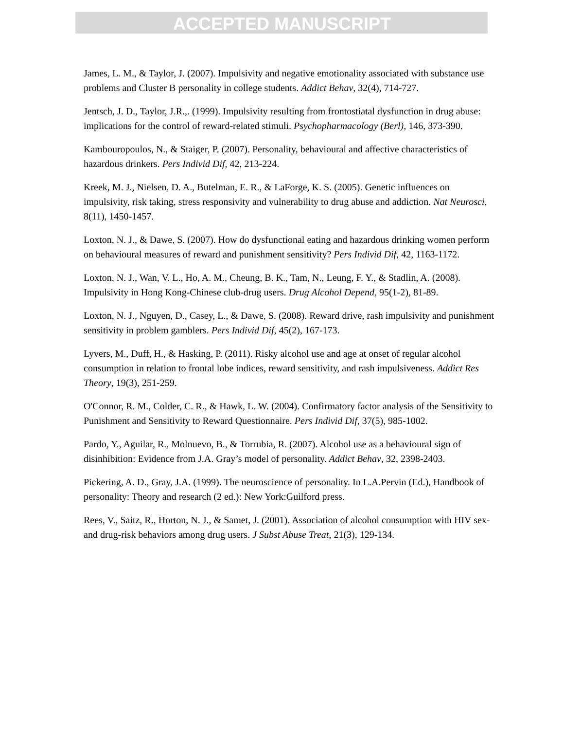ACCEPTED MANUSCRIPT
James, L. M., & Taylor, J. (2007). Impulsivity and negative emotionality associated with substance use problems and Cluster B personality in college students. Addict Behav, 32(4), 714-727.
Jentsch, J. D., Taylor, J.R.,. (1999). Impulsivity resulting from frontostiatal dysfunction in drug abuse: implications for the control of reward-related stimuli. Psychopharmacology (Berl), 146, 373-390.
Kambouropoulos, N., & Staiger, P. (2007). Personality, behavioural and affective characteristics of hazardous drinkers. Pers Individ Dif, 42, 213-224.
Kreek, M. J., Nielsen, D. A., Butelman, E. R., & LaForge, K. S. (2005). Genetic influences on impulsivity, risk taking, stress responsivity and vulnerability to drug abuse and addiction. Nat Neurosci, 8(11), 1450-1457.
Loxton, N. J., & Dawe, S. (2007). How do dysfunctional eating and hazardous drinking women perform on behavioural measures of reward and punishment sensitivity? Pers Individ Dif, 42, 1163-1172.
Loxton, N. J., Wan, V. L., Ho, A. M., Cheung, B. K., Tam, N., Leung, F. Y., & Stadlin, A. (2008). Impulsivity in Hong Kong-Chinese club-drug users. Drug Alcohol Depend, 95(1-2), 81-89.
Loxton, N. J., Nguyen, D., Casey, L., & Dawe, S. (2008). Reward drive, rash impulsivity and punishment sensitivity in problem gamblers. Pers Individ Dif, 45(2), 167-173.
Lyvers, M., Duff, H., & Hasking, P. (2011). Risky alcohol use and age at onset of regular alcohol consumption in relation to frontal lobe indices, reward sensitivity, and rash impulsiveness. Addict Res Theory, 19(3), 251-259.
O'Connor, R. M., Colder, C. R., & Hawk, L. W. (2004). Confirmatory factor analysis of the Sensitivity to Punishment and Sensitivity to Reward Questionnaire. Pers Individ Dif, 37(5), 985-1002.
Pardo, Y., Aguilar, R., Molnuevo, B., & Torrubia, R. (2007). Alcohol use as a behavioural sign of disinhibition: Evidence from J.A. Gray’s model of personality. Addict Behav, 32, 2398-2403.
Pickering, A. D., Gray, J.A. (1999). The neuroscience of personality. In L.A.Pervin (Ed.), Handbook of personality: Theory and research (2 ed.): New York:Guilford press.
Rees, V., Saitz, R., Horton, N. J., & Samet, J. (2001). Association of alcohol consumption with HIV sex- and drug-risk behaviors among drug users. J Subst Abuse Treat, 21(3), 129-134.